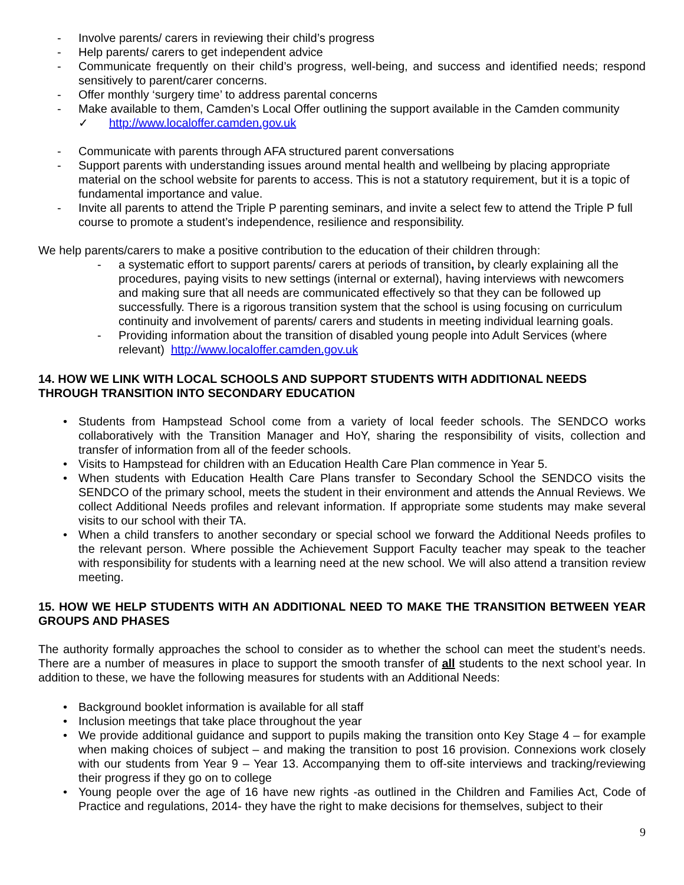- Involve parents/ carers in reviewing their child’s progress
- Help parents/ carers to get independent advice
- Communicate frequently on their child’s progress, well-being, and success and identified needs; respond sensitively to parent/carer concerns.
- Offer monthly ‘surgery time’ to address parental concerns
- Make available to them, Camden’s Local Offer outlining the support available in the Camden community
✓ http://www.localoffer.camden.gov.uk
- Communicate with parents through AFA structured parent conversations
- Support parents with understanding issues around mental health and wellbeing by placing appropriate material on the school website for parents to access. This is not a statutory requirement, but it is a topic of fundamental importance and value.
- Invite all parents to attend the Triple P parenting seminars, and invite a select few to attend the Triple P full course to promote a student’s independence, resilience and responsibility.
We help parents/carers to make a positive contribution to the education of their children through:
- a systematic effort to support parents/ carers at periods of transition, by clearly explaining all the procedures, paying visits to new settings (internal or external), having interviews with newcomers and making sure that all needs are communicated effectively so that they can be followed up successfully. There is a rigorous transition system that the school is using focusing on curriculum continuity and involvement of parents/ carers and students in meeting individual learning goals.
- Providing information about the transition of disabled young people into Adult Services (where relevant) http://www.localoffer.camden.gov.uk
14. HOW WE LINK WITH LOCAL SCHOOLS AND SUPPORT STUDENTS WITH ADDITIONAL NEEDS THROUGH TRANSITION INTO SECONDARY EDUCATION
• Students from Hampstead School come from a variety of local feeder schools. The SENDCO works collaboratively with the Transition Manager and HoY, sharing the responsibility of visits, collection and transfer of information from all of the feeder schools.
• Visits to Hampstead for children with an Education Health Care Plan commence in Year 5.
• When students with Education Health Care Plans transfer to Secondary School the SENDCO visits the SENDCO of the primary school, meets the student in their environment and attends the Annual Reviews. We collect Additional Needs profiles and relevant information. If appropriate some students may make several visits to our school with their TA.
• When a child transfers to another secondary or special school we forward the Additional Needs profiles to the relevant person. Where possible the Achievement Support Faculty teacher may speak to the teacher with responsibility for students with a learning need at the new school. We will also attend a transition review meeting.
15. HOW WE HELP STUDENTS WITH AN ADDITIONAL NEED TO MAKE THE TRANSITION BETWEEN YEAR GROUPS AND PHASES
The authority formally approaches the school to consider as to whether the school can meet the student’s needs. There are a number of measures in place to support the smooth transfer of all students to the next school year. In addition to these, we have the following measures for students with an Additional Needs:
• Background booklet information is available for all staff
• Inclusion meetings that take place throughout the year
• We provide additional guidance and support to pupils making the transition onto Key Stage 4 – for example when making choices of subject – and making the transition to post 16 provision. Connexions work closely with our students from Year 9 – Year 13. Accompanying them to off-site interviews and tracking/reviewing their progress if they go on to college
• Young people over the age of 16 have new rights -as outlined in the Children and Families Act, Code of Practice and regulations, 2014- they have the right to make decisions for themselves, subject to their
9